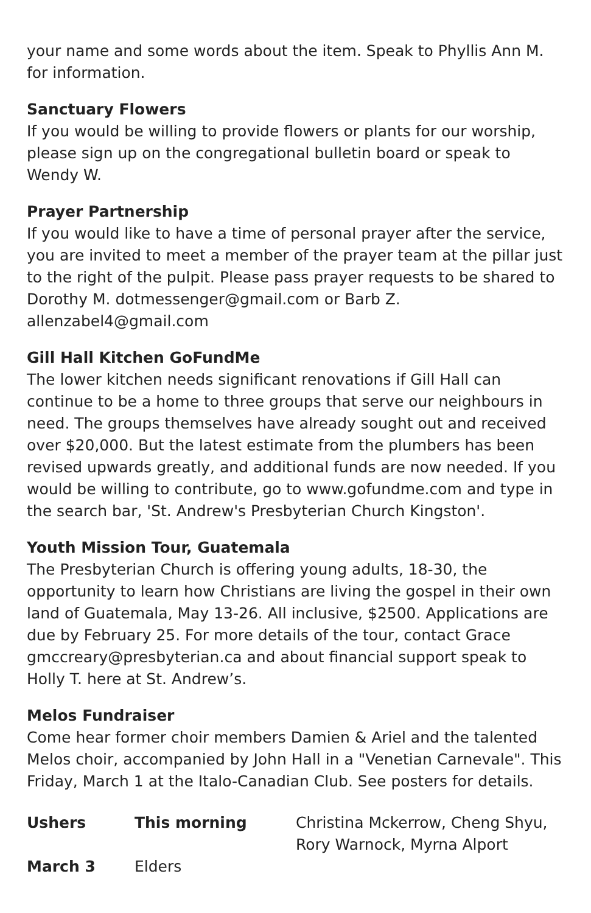your name and some words about the item. Speak to Phyllis Ann M. for information.
Sanctuary Flowers
If you would be willing to provide flowers or plants for our worship, please sign up on the congregational bulletin board or speak to Wendy W.
Prayer Partnership
If you would like to have a time of personal prayer after the service, you are invited to meet a member of the prayer team at the pillar just to the right of the pulpit. Please pass prayer requests to be shared to Dorothy M. dotmessenger@gmail.com or Barb Z. allenzabel4@gmail.com
Gill Hall Kitchen GoFundMe
The lower kitchen needs significant renovations if Gill Hall can continue to be a home to three groups that serve our neighbours in need. The groups themselves have already sought out and received over $20,000. But the latest estimate from the plumbers has been revised upwards greatly, and additional funds are now needed. If you would be willing to contribute, go to www.gofundme.com and type in the search bar, 'St. Andrew's Presbyterian Church Kingston'.
Youth Mission Tour, Guatemala
The Presbyterian Church is offering young adults, 18-30, the opportunity to learn how Christians are living the gospel in their own land of Guatemala, May 13-26. All inclusive, $2500. Applications are due by February 25. For more details of the tour, contact Grace gmccreary@presbyterian.ca and about financial support speak to Holly T. here at St. Andrew’s.
Melos Fundraiser
Come hear former choir members Damien & Ariel and the talented Melos choir, accompanied by John Hall in a "Venetian Carnevale". This Friday, March 1 at the Italo-Canadian Club. See posters for details.
| Ushers | This morning | Christina Mckerrow, Cheng Shyu, Rory Warnock, Myrna Alport |
| March 3 | Elders | |